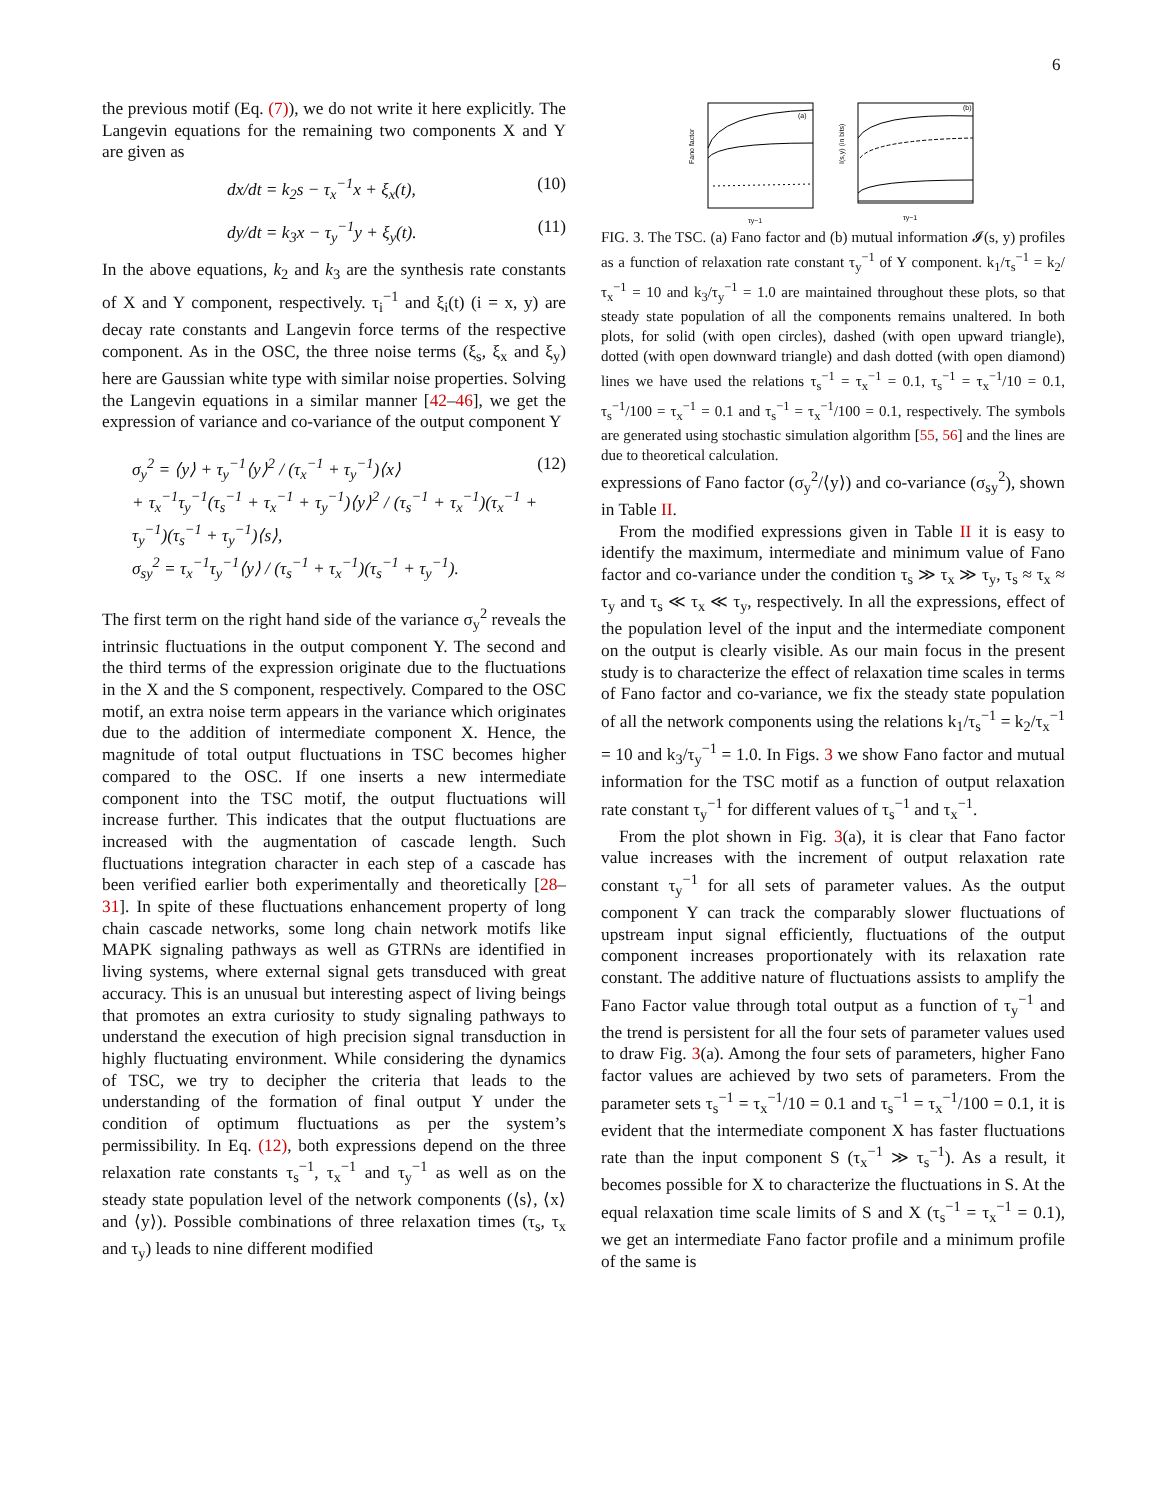6
the previous motif (Eq. (7)), we do not write it here explicitly. The Langevin equations for the remaining two components X and Y are given as
dx/dt = k<sub>2</sub>s − τ<sub>x</sub><sup>−1</sup>x + ξ<sub>x</sub>(t), (10)
dy/dt = k<sub>3</sub>x − τ<sub>y</sub><sup>−1</sup>y + ξ<sub>y</sub>(t). (11)
In the above equations, k<sub>2</sub> and k<sub>3</sub> are the synthesis rate constants of X and Y component, respectively. τ<sub>i</sub><sup>−1</sup> and ξ<sub>i</sub>(t) (i = x, y) are decay rate constants and Langevin force terms of the respective component. As in the OSC, the three noise terms (ξ<sub>s</sub>, ξ<sub>x</sub> and ξ<sub>y</sub>) here are Gaussian white type with similar noise properties. Solving the Langevin equations in a similar manner [42–46], we get the expression of variance and co-variance of the output component Y
σ<sub>y</sub><sup>2</sup> = ⟨y⟩ + τ<sub>y</sub><sup>−1</sup>⟨y⟩<sup>2</sup> / (τ<sub>x</sub><sup>−1</sup> + τ<sub>y</sub><sup>−1</sup>)⟨x⟩
+ τ<sub>x</sub><sup>−1</sup>τ<sub>y</sub><sup>−1</sup>(τ<sub>s</sub><sup>−1</sup> + τ<sub>x</sub><sup>−1</sup> + τ<sub>y</sub><sup>−1</sup>)⟨y⟩<sup>2</sup> / (τ<sub>s</sub><sup>−1</sup> + τ<sub>x</sub><sup>−1</sup>)(τ<sub>x</sub><sup>−1</sup> + τ<sub>y</sub><sup>−1</sup>)(τ<sub>s</sub><sup>−1</sup> + τ<sub>y</sub><sup>−1</sup>)⟨s⟩,
σ<sub>sy</sub><sup>2</sup> = τ<sub>x</sub><sup>−1</sup>τ<sub>y</sub><sup>−1</sup>⟨y⟩ / (τ<sub>s</sub><sup>−1</sup> + τ<sub>x</sub><sup>−1</sup>)(τ<sub>s</sub><sup>−1</sup> + τ<sub>y</sub><sup>−1</sup>). (12)
The first term on the right hand side of the variance σ<sub>y</sub><sup>2</sup> reveals the intrinsic fluctuations in the output component Y. The second and the third terms of the expression originate due to the fluctuations in the X and the S component, respectively. Compared to the OSC motif, an extra noise term appears in the variance which originates due to the addition of intermediate component X. Hence, the magnitude of total output fluctuations in TSC becomes higher compared to the OSC. If one inserts a new intermediate component into the TSC motif, the output fluctuations will increase further. This indicates that the output fluctuations are increased with the augmentation of cascade length. Such fluctuations integration character in each step of a cascade has been verified earlier both experimentally and theoretically [28–31]. In spite of these fluctuations enhancement property of long chain cascade networks, some long chain network motifs like MAPK signaling pathways as well as GTRNs are identified in living systems, where external signal gets transduced with great accuracy. This is an unusual but interesting aspect of living beings that promotes an extra curiosity to study signaling pathways to understand the execution of high precision signal transduction in highly fluctuating environment. While considering the dynamics of TSC, we try to decipher the criteria that leads to the understanding of the formation of final output Y under the condition of optimum fluctuations as per the system’s permissibility. In Eq. (12), both expressions depend on the three relaxation rate constants τ<sub>s</sub><sup>−1</sup>, τ<sub>x</sub><sup>−1</sup> and τ<sub>y</sub><sup>−1</sup> as well as on the steady state population level of the network components (⟨s⟩, ⟨x⟩ and ⟨y⟩). Possible combinations of three relaxation times (τ<sub>s</sub>, τ<sub>x</sub> and τ<sub>y</sub>) leads to nine different modified
Fano factor
(a)
τy−1
I(s,y) (in bits)
(b)
τy−1
FIG. 3. The TSC. (a) Fano factor and (b) mutual information 𝓘(s, y) profiles as a function of relaxation rate constant τ<sub>y</sub><sup>−1</sup> of Y component. k<sub>1</sub>/τ<sub>s</sub><sup>−1</sup> = k<sub>2</sub>/τ<sub>x</sub><sup>−1</sup> = 10 and k<sub>3</sub>/τ<sub>y</sub><sup>−1</sup> = 1.0 are maintained throughout these plots, so that steady state population of all the components remains unaltered. In both plots, for solid (with open circles), dashed (with open upward triangle), dotted (with open downward triangle) and dash dotted (with open diamond) lines we have used the relations τ<sub>s</sub><sup>−1</sup> = τ<sub>x</sub><sup>−1</sup> = 0.1, τ<sub>s</sub><sup>−1</sup> = τ<sub>x</sub><sup>−1</sup>/10 = 0.1, τ<sub>s</sub><sup>−1</sup>/100 = τ<sub>x</sub><sup>−1</sup> = 0.1 and τ<sub>s</sub><sup>−1</sup> = τ<sub>x</sub><sup>−1</sup>/100 = 0.1, respectively. The symbols are generated using stochastic simulation algorithm [55, 56] and the lines are due to theoretical calculation.
expressions of Fano factor (σ<sub>y</sub><sup>2</sup>/⟨y⟩) and co-variance (σ<sub>sy</sub><sup>2</sup>), shown in Table II.
From the modified expressions given in Table II it is easy to identify the maximum, intermediate and minimum value of Fano factor and co-variance under the condition τ<sub>s</sub> ≫ τ<sub>x</sub> ≫ τ<sub>y</sub>, τ<sub>s</sub> ≈ τ<sub>x</sub> ≈ τ<sub>y</sub> and τ<sub>s</sub> ≪ τ<sub>x</sub> ≪ τ<sub>y</sub>, respectively. In all the expressions, effect of the population level of the input and the intermediate component on the output is clearly visible. As our main focus in the present study is to characterize the effect of relaxation time scales in terms of Fano factor and co-variance, we fix the steady state population of all the network components using the relations k<sub>1</sub>/τ<sub>s</sub><sup>−1</sup> = k<sub>2</sub>/τ<sub>x</sub><sup>−1</sup> = 10 and k<sub>3</sub>/τ<sub>y</sub><sup>−1</sup> = 1.0. In Figs. 3 we show Fano factor and mutual information for the TSC motif as a function of output relaxation rate constant τ<sub>y</sub><sup>−1</sup> for different values of τ<sub>s</sub><sup>−1</sup> and τ<sub>x</sub><sup>−1</sup>.
From the plot shown in Fig. 3(a), it is clear that Fano factor value increases with the increment of output relaxation rate constant τ<sub>y</sub><sup>−1</sup> for all sets of parameter values. As the output component Y can track the comparably slower fluctuations of upstream input signal efficiently, fluctuations of the output component increases proportionately with its relaxation rate constant. The additive nature of fluctuations assists to amplify the Fano Factor value through total output as a function of τ<sub>y</sub><sup>−1</sup> and the trend is persistent for all the four sets of parameter values used to draw Fig. 3(a). Among the four sets of parameters, higher Fano factor values are achieved by two sets of parameters. From the parameter sets τ<sub>s</sub><sup>−1</sup> = τ<sub>x</sub><sup>−1</sup>/10 = 0.1 and τ<sub>s</sub><sup>−1</sup> = τ<sub>x</sub><sup>−1</sup>/100 = 0.1, it is evident that the intermediate component X has faster fluctuations rate than the input component S (τ<sub>x</sub><sup>−1</sup> ≫ τ<sub>s</sub><sup>−1</sup>). As a result, it becomes possible for X to characterize the fluctuations in S. At the equal relaxation time scale limits of S and X (τ<sub>s</sub><sup>−1</sup> = τ<sub>x</sub><sup>−1</sup> = 0.1), we get an intermediate Fano factor profile and a minimum profile of the same is